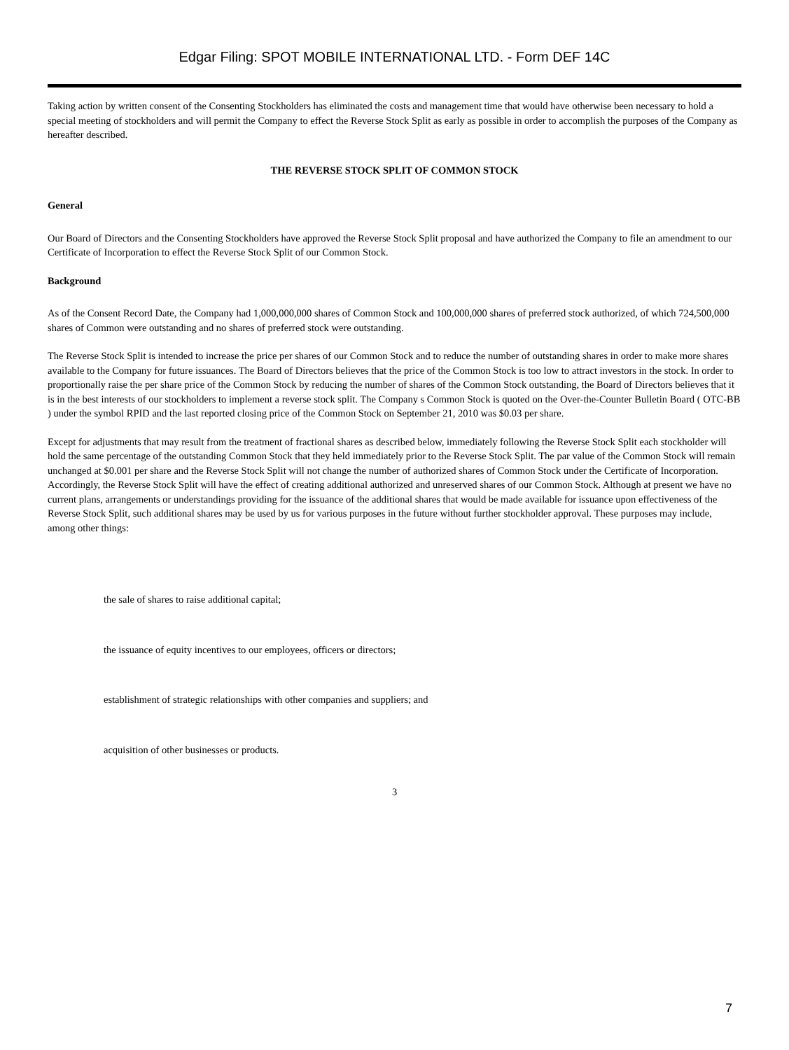Edgar Filing: SPOT MOBILE INTERNATIONAL LTD. - Form DEF 14C
Taking action by written consent of the Consenting Stockholders has eliminated the costs and management time that would have otherwise been necessary to hold a special meeting of stockholders and will permit the Company to effect the Reverse Stock Split as early as possible in order to accomplish the purposes of the Company as hereafter described.
THE REVERSE STOCK SPLIT OF COMMON STOCK
General
Our Board of Directors and the Consenting Stockholders have approved the Reverse Stock Split proposal and have authorized the Company to file an amendment to our Certificate of Incorporation to effect the Reverse Stock Split of our Common Stock.
Background
As of the Consent Record Date, the Company had 1,000,000,000 shares of Common Stock and 100,000,000 shares of preferred stock authorized, of which 724,500,000 shares of Common were outstanding and no shares of preferred stock were outstanding.
The Reverse Stock Split is intended to increase the price per shares of our Common Stock and to reduce the number of outstanding shares in order to make more shares available to the Company for future issuances. The Board of Directors believes that the price of the Common Stock is too low to attract investors in the stock. In order to proportionally raise the per share price of the Common Stock by reducing the number of shares of the Common Stock outstanding, the Board of Directors believes that it is in the best interests of our stockholders to implement a reverse stock split. The Company s Common Stock is quoted on the Over-the-Counter Bulletin Board ( OTC-BB ) under the symbol RPID and the last reported closing price of the Common Stock on September 21, 2010 was $0.03 per share.
Except for adjustments that may result from the treatment of fractional shares as described below, immediately following the Reverse Stock Split each stockholder will hold the same percentage of the outstanding Common Stock that they held immediately prior to the Reverse Stock Split. The par value of the Common Stock will remain unchanged at $0.001 per share and the Reverse Stock Split will not change the number of authorized shares of Common Stock under the Certificate of Incorporation. Accordingly, the Reverse Stock Split will have the effect of creating additional authorized and unreserved shares of our Common Stock. Although at present we have no current plans, arrangements or understandings providing for the issuance of the additional shares that would be made available for issuance upon effectiveness of the Reverse Stock Split, such additional shares may be used by us for various purposes in the future without further stockholder approval. These purposes may include, among other things:
the sale of shares to raise additional capital;
the issuance of equity incentives to our employees, officers or directors;
establishment of strategic relationships with other companies and suppliers; and
acquisition of other businesses or products.
3
7